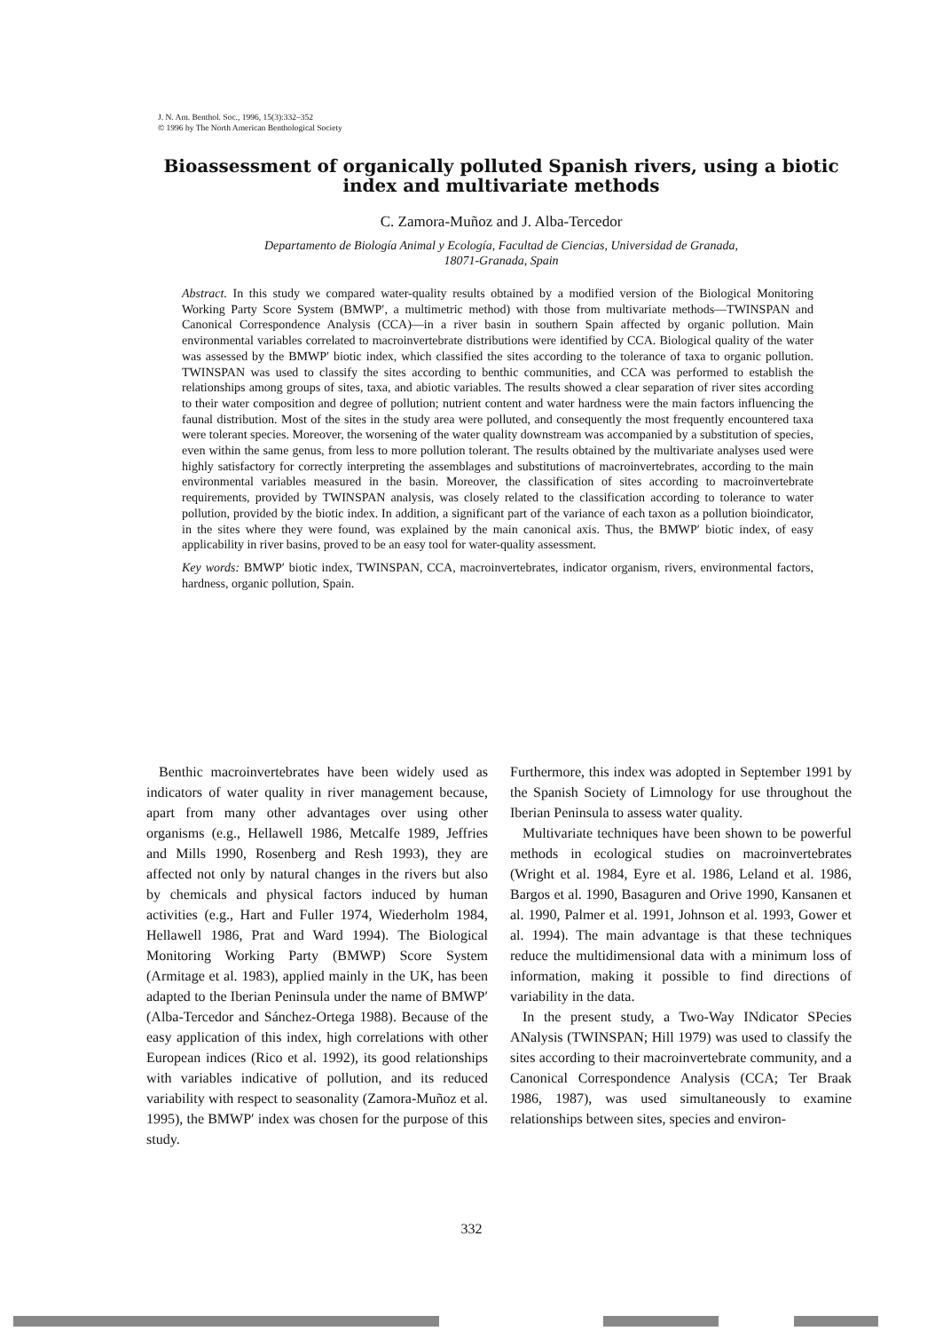J. N. Am. Benthol. Soc., 1996, 15(3):332–352
© 1996 by The North American Benthological Society
Bioassessment of organically polluted Spanish rivers, using a biotic index and multivariate methods
C. Zamora-Muñoz and J. Alba-Tercedor
Departamento de Biología Animal y Ecología, Facultad de Ciencias, Universidad de Granada,
18071-Granada, Spain
Abstract. In this study we compared water-quality results obtained by a modified version of the Biological Monitoring Working Party Score System (BMWP′, a multimetric method) with those from multivariate methods—TWINSPAN and Canonical Correspondence Analysis (CCA)—in a river basin in southern Spain affected by organic pollution. Main environmental variables correlated to macroinvertebrate distributions were identified by CCA. Biological quality of the water was assessed by the BMWP′ biotic index, which classified the sites according to the tolerance of taxa to organic pollution. TWINSPAN was used to classify the sites according to benthic communities, and CCA was performed to establish the relationships among groups of sites, taxa, and abiotic variables. The results showed a clear separation of river sites according to their water composition and degree of pollution; nutrient content and water hardness were the main factors influencing the faunal distribution. Most of the sites in the study area were polluted, and consequently the most frequently encountered taxa were tolerant species. Moreover, the worsening of the water quality downstream was accompanied by a substitution of species, even within the same genus, from less to more pollution tolerant. The results obtained by the multivariate analyses used were highly satisfactory for correctly interpreting the assemblages and substitutions of macroinvertebrates, according to the main environmental variables measured in the basin. Moreover, the classification of sites according to macroinvertebrate requirements, provided by TWINSPAN analysis, was closely related to the classification according to tolerance to water pollution, provided by the biotic index. In addition, a significant part of the variance of each taxon as a pollution bioindicator, in the sites where they were found, was explained by the main canonical axis. Thus, the BMWP′ biotic index, of easy applicability in river basins, proved to be an easy tool for water-quality assessment.
Key words: BMWP′ biotic index, TWINSPAN, CCA, macroinvertebrates, indicator organism, rivers, environmental factors, hardness, organic pollution, Spain.
Benthic macroinvertebrates have been widely used as indicators of water quality in river management because, apart from many other advantages over using other organisms (e.g., Hellawell 1986, Metcalfe 1989, Jeffries and Mills 1990, Rosenberg and Resh 1993), they are affected not only by natural changes in the rivers but also by chemicals and physical factors induced by human activities (e.g., Hart and Fuller 1974, Wiederholm 1984, Hellawell 1986, Prat and Ward 1994). The Biological Monitoring Working Party (BMWP) Score System (Armitage et al. 1983), applied mainly in the UK, has been adapted to the Iberian Peninsula under the name of BMWP′ (Alba-Tercedor and Sánchez-Ortega 1988). Because of the easy application of this index, high correlations with other European indices (Rico et al. 1992), its good relationships with variables indicative of pollution, and its reduced variability with respect to seasonality (Zamora-Muñoz et al. 1995), the BMWP′ index was chosen for the purpose of this study.
Furthermore, this index was adopted in September 1991 by the Spanish Society of Limnology for use throughout the Iberian Peninsula to assess water quality.
Multivariate techniques have been shown to be powerful methods in ecological studies on macroinvertebrates (Wright et al. 1984, Eyre et al. 1986, Leland et al. 1986, Bargos et al. 1990, Basaguren and Orive 1990, Kansanen et al. 1990, Palmer et al. 1991, Johnson et al. 1993, Gower et al. 1994). The main advantage is that these techniques reduce the multidimensional data with a minimum loss of information, making it possible to find directions of variability in the data.
In the present study, a Two-Way INdicator SPecies ANalysis (TWINSPAN; Hill 1979) was used to classify the sites according to their macroinvertebrate community, and a Canonical Correspondence Analysis (CCA; Ter Braak 1986, 1987), was used simultaneously to examine relationships between sites, species and environ-
332